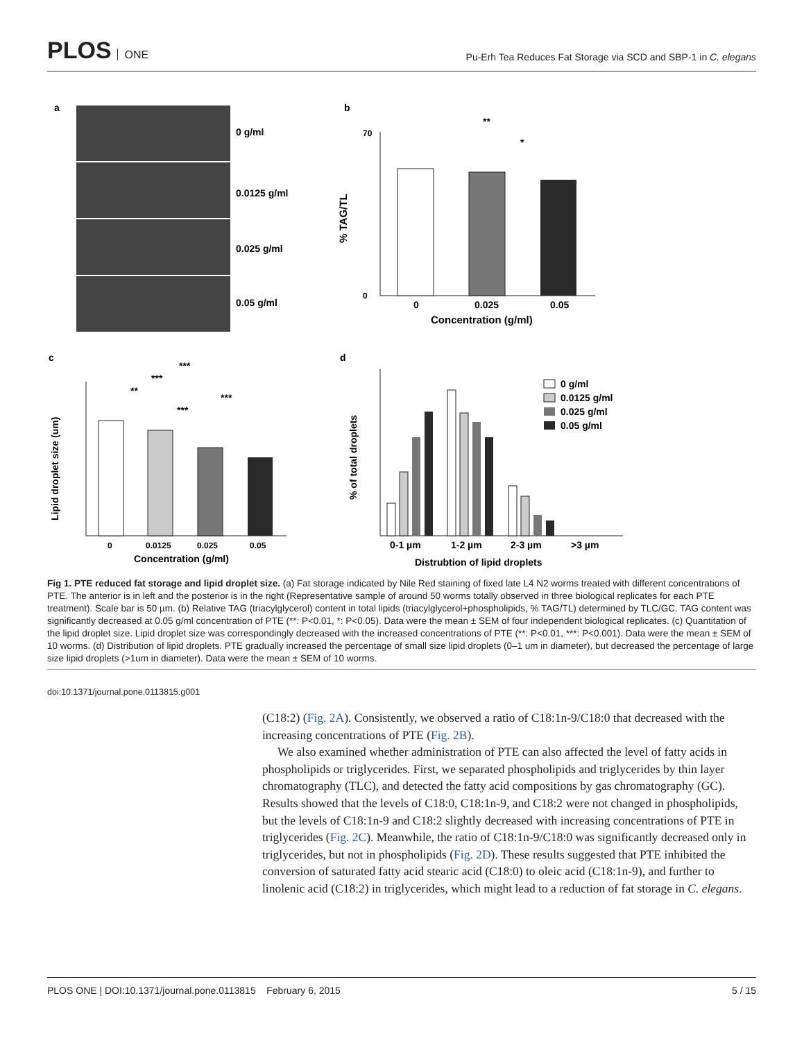PLOS ONE
Pu-Erh Tea Reduces Fat Storage via SCD and SBP-1 in C. elegans
a
0 g/ml
0.0125 g/ml
0.025 g/ml
0.05 g/ml
b
70
0
0
0.025
0.05
Concentration (g/ml)
% TAG/TL
**
*
c
0
0.0125
0.025
0.05
Concentration (g/ml)
Lipid droplet size (um)
***
***
**
***
***
d
0-1 µm
1-2 µm
2-3 µm
>3 µm
Distrubtion of lipid droplets
% of total droplets
0 g/ml
0.0125 g/ml
0.025 g/ml
0.05 g/ml
Fig 1. PTE reduced fat storage and lipid droplet size. (a) Fat storage indicated by Nile Red staining of fixed late L4 N2 worms treated with different concentrations of PTE. The anterior is in left and the posterior is in the right (Representative sample of around 50 worms totally observed in three biological replicates for each PTE treatment). Scale bar is 50 µm. (b) Relative TAG (triacylglycerol) content in total lipids (triacylglycerol+phospholipids, % TAG/TL) determined by TLC/GC. TAG content was significantly decreased at 0.05 g/ml concentration of PTE (**: P<0.01, *: P<0.05). Data were the mean ± SEM of four independent biological replicates. (c) Quantitation of the lipid droplet size. Lipid droplet size was correspondingly decreased with the increased concentrations of PTE (**: P<0.01, ***: P<0.001). Data were the mean ± SEM of 10 worms. (d) Distribution of lipid droplets. PTE gradually increased the percentage of small size lipid droplets (0–1 um in diameter), but decreased the percentage of large size lipid droplets (>1um in diameter). Data were the mean ± SEM of 10 worms.
doi:10.1371/journal.pone.0113815.g001
(C18:2) (Fig. 2A). Consistently, we observed a ratio of C18:1n-9/C18:0 that decreased with the increasing concentrations of PTE (Fig. 2B).
We also examined whether administration of PTE can also affected the level of fatty acids in phospholipids or triglycerides. First, we separated phospholipids and triglycerides by thin layer chromatography (TLC), and detected the fatty acid compositions by gas chromatography (GC). Results showed that the levels of C18:0, C18:1n-9, and C18:2 were not changed in phospholipids, but the levels of C18:1n-9 and C18:2 slightly decreased with increasing concentrations of PTE in triglycerides (Fig. 2C). Meanwhile, the ratio of C18:1n-9/C18:0 was significantly decreased only in triglycerides, but not in phospholipids (Fig. 2D). These results suggested that PTE inhibited the conversion of saturated fatty acid stearic acid (C18:0) to oleic acid (C18:1n-9), and further to linolenic acid (C18:2) in triglycerides, which might lead to a reduction of fat storage in C. elegans.
PLOS ONE | DOI:10.1371/journal.pone.0113815 February 6, 2015
5 / 15